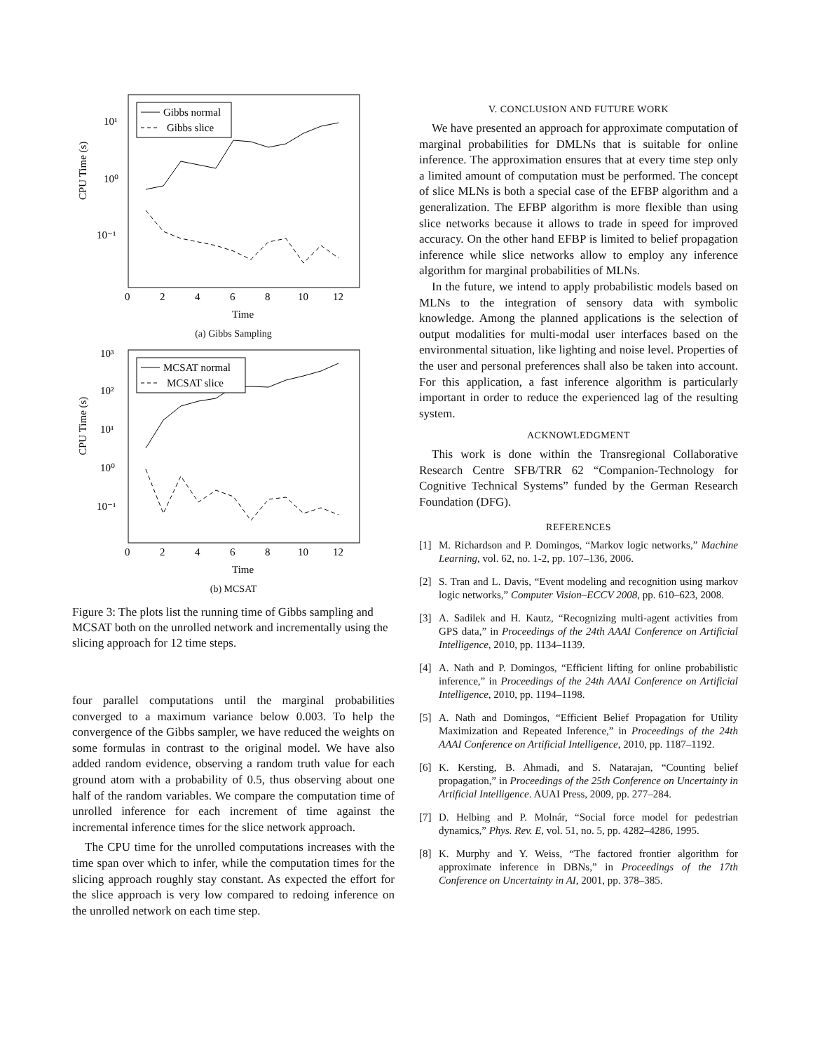CPU Time (s)
10¹
10⁰
10⁻¹
0
2
4
6
8
10
12
Time
Gibbs normal
Gibbs slice
(a) Gibbs Sampling
CPU Time (s)
10³
10²
10¹
10⁰
10⁻¹
0
2
4
6
8
10
12
Time
MCSAT normal
MCSAT slice
(b) MCSAT
Figure 3: The plots list the running time of Gibbs sampling and MCSAT both on the unrolled network and incrementally using the slicing approach for 12 time steps.
four parallel computations until the marginal probabilities converged to a maximum variance below 0.003. To help the convergence of the Gibbs sampler, we have reduced the weights on some formulas in contrast to the original model. We have also added random evidence, observing a random truth value for each ground atom with a probability of 0.5, thus observing about one half of the random variables. We compare the computation time of unrolled inference for each increment of time against the incremental inference times for the slice network approach.
The CPU time for the unrolled computations increases with the time span over which to infer, while the computation times for the slicing approach roughly stay constant. As expected the effort for the slice approach is very low compared to redoing inference on the unrolled network on each time step.
V. CONCLUSION AND FUTURE WORK
We have presented an approach for approximate computation of marginal probabilities for DMLNs that is suitable for online inference. The approximation ensures that at every time step only a limited amount of computation must be performed. The concept of slice MLNs is both a special case of the EFBP algorithm and a generalization. The EFBP algorithm is more flexible than using slice networks because it allows to trade in speed for improved accuracy. On the other hand EFBP is limited to belief propagation inference while slice networks allow to employ any inference algorithm for marginal probabilities of MLNs.
In the future, we intend to apply probabilistic models based on MLNs to the integration of sensory data with symbolic knowledge. Among the planned applications is the selection of output modalities for multi-modal user interfaces based on the environmental situation, like lighting and noise level. Properties of the user and personal preferences shall also be taken into account. For this application, a fast inference algorithm is particularly important in order to reduce the experienced lag of the resulting system.
ACKNOWLEDGMENT
This work is done within the Transregional Collaborative Research Centre SFB/TRR 62 “Companion-Technology for Cognitive Technical Systems” funded by the German Research Foundation (DFG).
REFERENCES
[1] M. Richardson and P. Domingos, “Markov logic networks,” Machine Learning, vol. 62, no. 1-2, pp. 107–136, 2006.
[2] S. Tran and L. Davis, “Event modeling and recognition using markov logic networks,” Computer Vision–ECCV 2008, pp. 610–623, 2008.
[3] A. Sadilek and H. Kautz, “Recognizing multi-agent activities from GPS data,” in Proceedings of the 24th AAAI Conference on Artificial Intelligence, 2010, pp. 1134–1139.
[4] A. Nath and P. Domingos, “Efficient lifting for online probabilistic inference,” in Proceedings of the 24th AAAI Conference on Artificial Intelligence, 2010, pp. 1194–1198.
[5] A. Nath and Domingos, “Efficient Belief Propagation for Utility Maximization and Repeated Inference,” in Proceedings of the 24th AAAI Conference on Artificial Intelligence, 2010, pp. 1187–1192.
[6] K. Kersting, B. Ahmadi, and S. Natarajan, “Counting belief propagation,” in Proceedings of the 25th Conference on Uncertainty in Artificial Intelligence. AUAI Press, 2009, pp. 277–284.
[7] D. Helbing and P. Molnár, “Social force model for pedestrian dynamics,” Phys. Rev. E, vol. 51, no. 5, pp. 4282–4286, 1995.
[8] K. Murphy and Y. Weiss, “The factored frontier algorithm for approximate inference in DBNs,” in Proceedings of the 17th Conference on Uncertainty in AI, 2001, pp. 378–385.